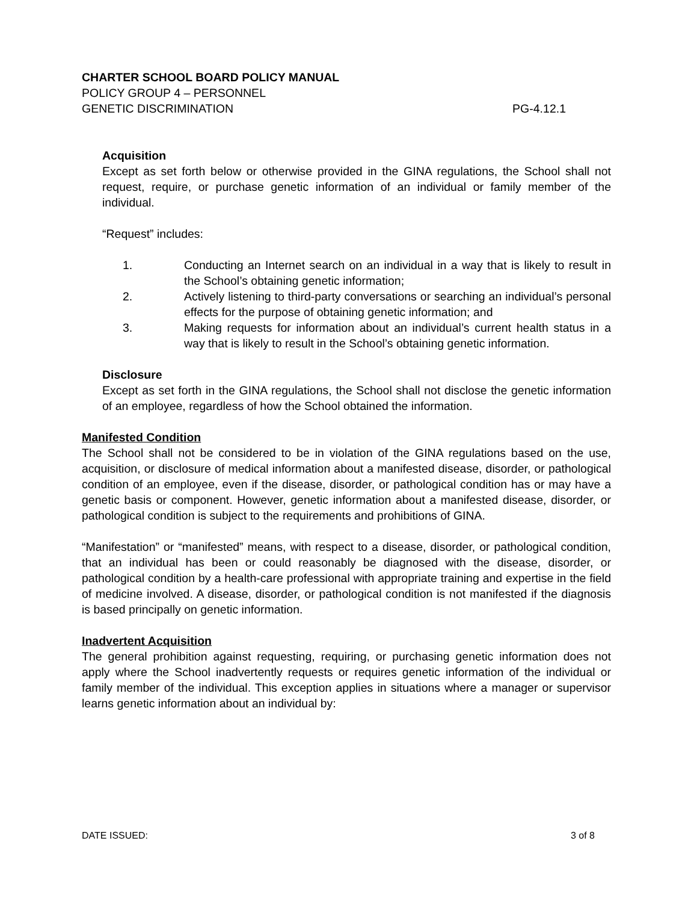CHARTER SCHOOL BOARD POLICY MANUAL
POLICY GROUP 4 – PERSONNEL
GENETIC DISCRIMINATION PG-4.12.1
Acquisition
Except as set forth below or otherwise provided in the GINA regulations, the School shall not request, require, or purchase genetic information of an individual or family member of the individual.
“Request” includes:
1. Conducting an Internet search on an individual in a way that is likely to result in the School’s obtaining genetic information;
2. Actively listening to third-party conversations or searching an individual’s personal effects for the purpose of obtaining genetic information; and
3. Making requests for information about an individual’s current health status in a way that is likely to result in the School’s obtaining genetic information.
Disclosure
Except as set forth in the GINA regulations, the School shall not disclose the genetic information of an employee, regardless of how the School obtained the information.
Manifested Condition
The School shall not be considered to be in violation of the GINA regulations based on the use, acquisition, or disclosure of medical information about a manifested disease, disorder, or pathological condition of an employee, even if the disease, disorder, or pathological condition has or may have a genetic basis or component. However, genetic information about a manifested disease, disorder, or pathological condition is subject to the requirements and prohibitions of GINA.
“Manifestation” or “manifested” means, with respect to a disease, disorder, or pathological condition, that an individual has been or could reasonably be diagnosed with the disease, disorder, or pathological condition by a health-care professional with appropriate training and expertise in the field of medicine involved. A disease, disorder, or pathological condition is not manifested if the diagnosis is based principally on genetic information.
Inadvertent Acquisition
The general prohibition against requesting, requiring, or purchasing genetic information does not apply where the School inadvertently requests or requires genetic information of the individual or family member of the individual. This exception applies in situations where a manager or supervisor learns genetic information about an individual by:
DATE ISSUED: 3 of 8